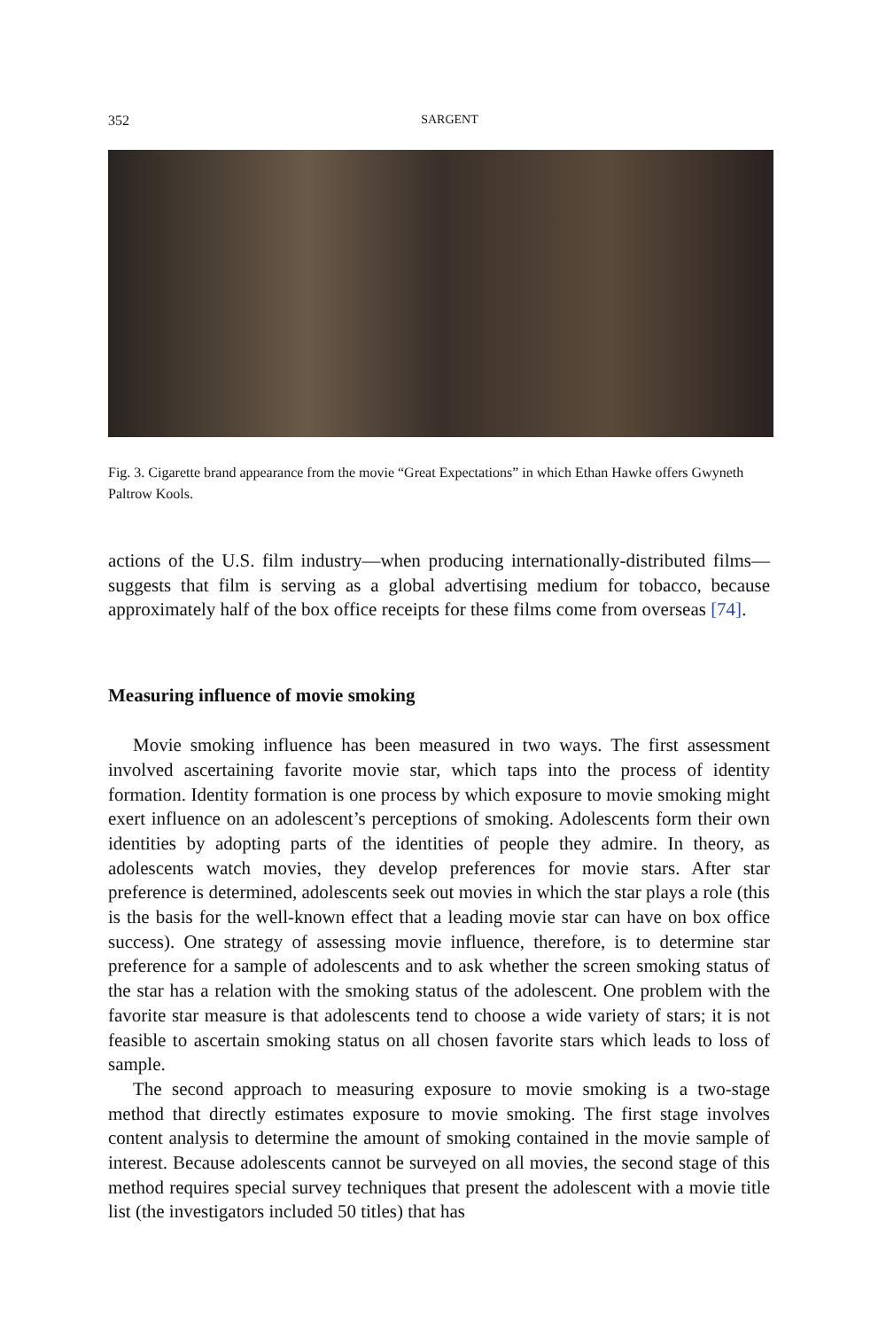352 SARGENT
Fig. 3. Cigarette brand appearance from the movie “Great Expectations” in which Ethan Hawke offers Gwyneth Paltrow Kools.
actions of the U.S. film industry—when producing internationally-distributed films—suggests that film is serving as a global advertising medium for tobacco, because approximately half of the box office receipts for these films come from overseas [74].
Measuring influence of movie smoking
Movie smoking influence has been measured in two ways. The first assessment involved ascertaining favorite movie star, which taps into the process of identity formation. Identity formation is one process by which exposure to movie smoking might exert influence on an adolescent’s perceptions of smoking. Adolescents form their own identities by adopting parts of the identities of people they admire. In theory, as adolescents watch movies, they develop preferences for movie stars. After star preference is determined, adolescents seek out movies in which the star plays a role (this is the basis for the well-known effect that a leading movie star can have on box office success). One strategy of assessing movie influence, therefore, is to determine star preference for a sample of adolescents and to ask whether the screen smoking status of the star has a relation with the smoking status of the adolescent. One problem with the favorite star measure is that adolescents tend to choose a wide variety of stars; it is not feasible to ascertain smoking status on all chosen favorite stars which leads to loss of sample.
The second approach to measuring exposure to movie smoking is a two-stage method that directly estimates exposure to movie smoking. The first stage involves content analysis to determine the amount of smoking contained in the movie sample of interest. Because adolescents cannot be surveyed on all movies, the second stage of this method requires special survey techniques that present the adolescent with a movie title list (the investigators included 50 titles) that has